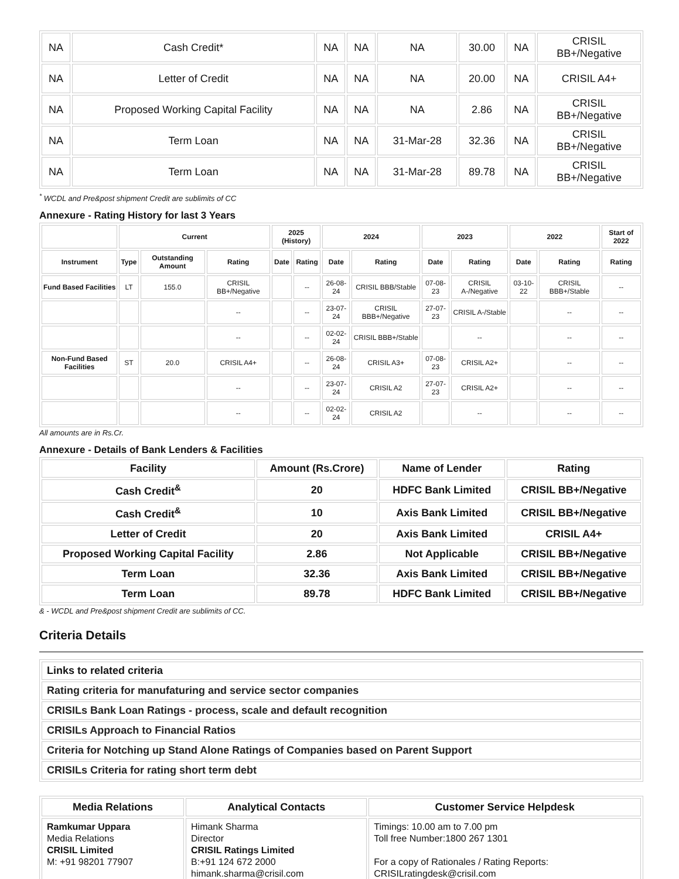| NA | Cash Credit* | NA | NA | NA | 30.00 | NA | CRISIL BB+/Negative |
| NA | Letter of Credit | NA | NA | NA | 20.00 | NA | CRISIL A4+ |
| NA | Proposed Working Capital Facility | NA | NA | NA | 2.86 | NA | CRISIL BB+/Negative |
| NA | Term Loan | NA | NA | 31-Mar-28 | 32.36 | NA | CRISIL BB+/Negative |
| NA | Term Loan | NA | NA | 31-Mar-28 | 89.78 | NA | CRISIL BB+/Negative |
<sup>*</sup> WCDL and Pre&post shipment Credit are sublimits of CC
Annexure - Rating History for last 3 Years
| | Current | | | 2025 (History) | | 2024 | | 2023 | | 2022 | | Start of 2022 |
| --- | --- | --- | --- | --- | --- | --- | --- | --- | --- | --- | --- | --- |
| Instrument | Type | Outstanding Amount | Rating | Date | Rating | Date | Rating | Date | Rating | Date | Rating | Rating |
| Fund Based Facilities | LT | 155.0 | CRISIL BB+/Negative | | -- | 26-08-24 | CRISIL BBB/Stable | 07-08-23 | CRISIL A-/Negative | 03-10-22 | CRISIL BBB+/Stable | -- |
| | | | -- | | -- | 23-07-24 | CRISIL BBB+/Negative | 27-07-23 | CRISIL A-/Stable | | -- | -- |
| | | | -- | | -- | 02-02-24 | CRISIL BBB+/Stable | | -- | | -- | -- |
| Non-Fund Based Facilities | ST | 20.0 | CRISIL A4+ | | -- | 26-08-24 | CRISIL A3+ | 07-08-23 | CRISIL A2+ | | -- | -- |
| | | | -- | | -- | 23-07-24 | CRISIL A2 | 27-07-23 | CRISIL A2+ | | -- | -- |
| | | | -- | | -- | 02-02-24 | CRISIL A2 | | -- | | -- | -- |
All amounts are in Rs.Cr.
Annexure - Details of Bank Lenders & Facilities
| Facility | Amount (Rs.Crore) | Name of Lender | Rating |
| Cash Credit<sup>&</sup> | 20 | HDFC Bank Limited | CRISIL BB+/Negative |
| Cash Credit<sup>&</sup> | 10 | Axis Bank Limited | CRISIL BB+/Negative |
| Letter of Credit | 20 | Axis Bank Limited | CRISIL A4+ |
| Proposed Working Capital Facility | 2.86 | Not Applicable | CRISIL BB+/Negative |
| Term Loan | 32.36 | Axis Bank Limited | CRISIL BB+/Negative |
| Term Loan | 89.78 | HDFC Bank Limited | CRISIL BB+/Negative |
& - WCDL and Pre&post shipment Credit are sublimits of CC.
Criteria Details
| Links to related criteria |
| Rating criteria for manufaturing and service sector companies |
| CRISILs Bank Loan Ratings - process, scale and default recognition |
| CRISILs Approach to Financial Ratios |
| Criteria for Notching up Stand Alone Ratings of Companies based on Parent Support |
| CRISILs Criteria for rating short term debt |
| Media Relations | Analytical Contacts | Customer Service Helpdesk |
| --- | --- | --- |
| Ramkumar Uppara Media Relations CRISIL Limited M: +91 98201 77907 | Himank Sharma Director CRISIL Ratings Limited B:+91 124 672 2000 himank.sharma@crisil.com | Timings: 10.00 am to 7.00 pm Toll free Number:1800 267 1301 For a copy of Rationales / Rating Reports: CRISILratingdesk@crisil.com |